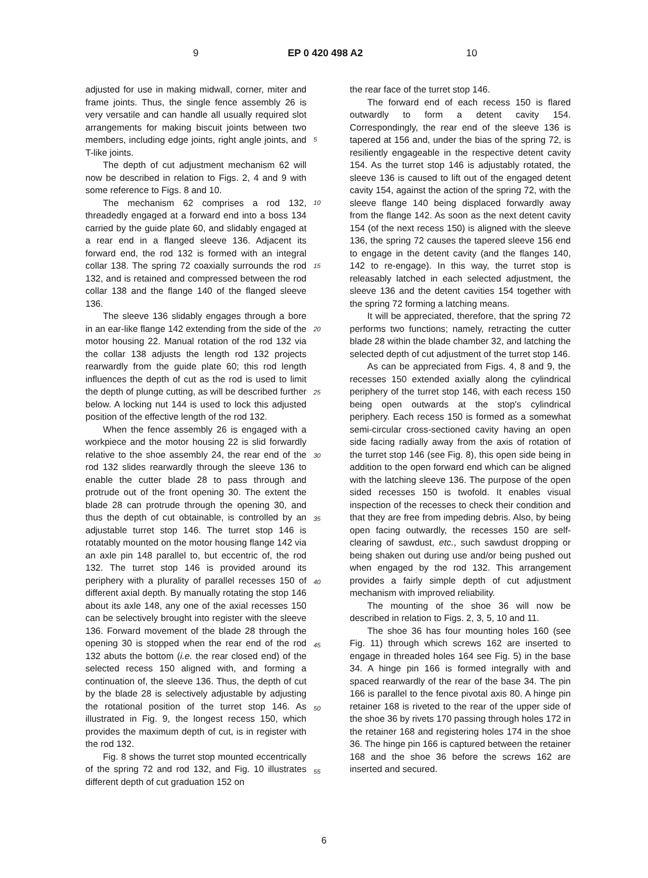9 EP 0 420 498 A2 10
adjusted for use in making midwall, corner, miter and frame joints. Thus, the single fence assembly 26 is very versatile and can handle all usually required slot arrangements for making biscuit joints between two members, including edge joints, right angle joints, and T-like joints.
The depth of cut adjustment mechanism 62 will now be described in relation to Figs. 2, 4 and 9 with some reference to Figs. 8 and 10.
The mechanism 62 comprises a rod 132, threadedly engaged at a forward end into a boss 134 carried by the guide plate 60, and slidably engaged at a rear end in a flanged sleeve 136. Adjacent its forward end, the rod 132 is formed with an integral collar 138. The spring 72 coaxially surrounds the rod 132, and is retained and compressed between the rod collar 138 and the flange 140 of the flanged sleeve 136.
The sleeve 136 slidably engages through a bore in an ear-like flange 142 extending from the side of the motor housing 22. Manual rotation of the rod 132 via the collar 138 adjusts the length rod 132 projects rearwardly from the guide plate 60; this rod length influences the depth of cut as the rod is used to limit the depth of plunge cutting, as will be described further below. A locking nut 144 is used to lock this adjusted position of the effective length of the rod 132.
When the fence assembly 26 is engaged with a workpiece and the motor housing 22 is slid forwardly relative to the shoe assembly 24, the rear end of the rod 132 slides rearwardly through the sleeve 136 to enable the cutter blade 28 to pass through and protrude out of the front opening 30. The extent the blade 28 can protrude through the opening 30, and thus the depth of cut obtainable, is controlled by an adjustable turret stop 146. The turret stop 146 is rotatably mounted on the motor housing flange 142 via an axle pin 148 parallel to, but eccentric of, the rod 132. The turret stop 146 is provided around its periphery with a plurality of parallel recesses 150 of different axial depth. By manually rotating the stop 146 about its axle 148, any one of the axial recesses 150 can be selectively brought into register with the sleeve 136. Forward movement of the blade 28 through the opening 30 is stopped when the rear end of the rod 132 abuts the bottom (i.e. the rear closed end) of the selected recess 150 aligned with, and forming a continuation of, the sleeve 136. Thus, the depth of cut by the blade 28 is selectively adjustable by adjusting the rotational position of the turret stop 146. As illustrated in Fig. 9, the longest recess 150, which provides the maximum depth of cut, is in register with the rod 132.
Fig. 8 shows the turret stop mounted eccentrically of the spring 72 and rod 132, and Fig. 10 illustrates different depth of cut graduation 152 on
5
10
15
20
25
30
35
40
45
50
55
the rear face of the turret stop 146.
The forward end of each recess 150 is flared outwardly to form a detent cavity 154. Correspondingly, the rear end of the sleeve 136 is tapered at 156 and, under the bias of the spring 72, is resiliently engageable in the respective detent cavity 154. As the turret stop 146 is adjustably rotated, the sleeve 136 is caused to lift out of the engaged detent cavity 154, against the action of the spring 72, with the sleeve flange 140 being displaced forwardly away from the flange 142. As soon as the next detent cavity 154 (of the next recess 150) is aligned with the sleeve 136, the spring 72 causes the tapered sleeve 156 end to engage in the detent cavity (and the flanges 140, 142 to re-engage). In this way, the turret stop is releasably latched in each selected adjustment, the sleeve 136 and the detent cavities 154 together with the spring 72 forming a latching means.
It will be appreciated, therefore, that the spring 72 performs two functions; namely, retracting the cutter blade 28 within the blade chamber 32, and latching the selected depth of cut adjustment of the turret stop 146.
As can be appreciated from Figs. 4, 8 and 9, the recesses 150 extended axially along the cylindrical periphery of the turret stop 146, with each recess 150 being open outwards at the stop's cylindrical periphery. Each recess 150 is formed as a somewhat semi-circular cross-sectioned cavity having an open side facing radially away from the axis of rotation of the turret stop 146 (see Fig. 8), this open side being in addition to the open forward end which can be aligned with the latching sleeve 136. The purpose of the open sided recesses 150 is twofold. It enables visual inspection of the recesses to check their condition and that they are free from impeding debris. Also, by being open facing outwardly, the recesses 150 are self-clearing of sawdust, etc., such sawdust dropping or being shaken out during use and/or being pushed out when engaged by the rod 132. This arrangement provides a fairly simple depth of cut adjustment mechanism with improved reliability.
The mounting of the shoe 36 will now be described in relation to Figs. 2, 3, 5, 10 and 11.
The shoe 36 has four mounting holes 160 (see Fig. 11) through which screws 162 are inserted to engage in threaded holes 164 see Fig. 5) in the base 34. A hinge pin 166 is formed integrally with and spaced rearwardly of the rear of the base 34. The pin 166 is parallel to the fence pivotal axis 80. A hinge pin retainer 168 is riveted to the rear of the upper side of the shoe 36 by rivets 170 passing through holes 172 in the retainer 168 and registering holes 174 in the shoe 36. The hinge pin 166 is captured between the retainer 168 and the shoe 36 before the screws 162 are inserted and secured.
6